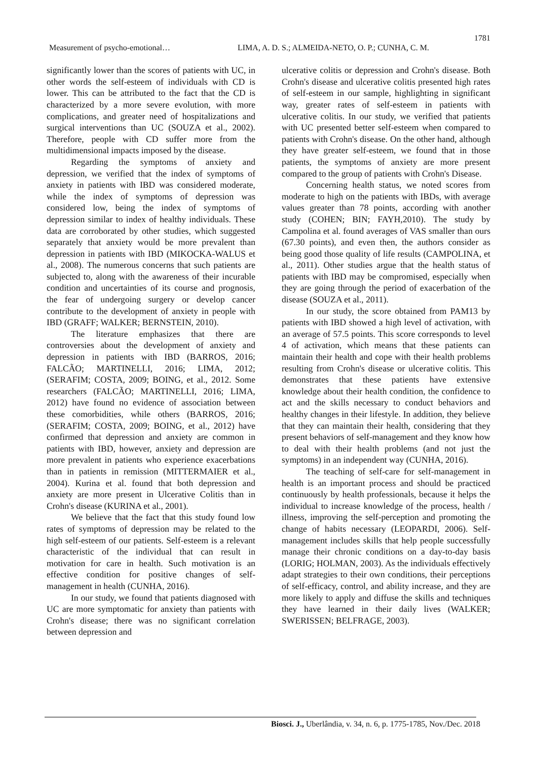1781
Measurement of psycho-emotional… LIMA, A. D. S.; ALMEIDA-NETO, O. P.; CUNHA, C. M.
significantly lower than the scores of patients with UC, in other words the self-esteem of individuals with CD is lower. This can be attributed to the fact that the CD is characterized by a more severe evolution, with more complications, and greater need of hospitalizations and surgical interventions than UC (SOUZA et al., 2002). Therefore, people with CD suffer more from the multidimensional impacts imposed by the disease.
Regarding the symptoms of anxiety and depression, we verified that the index of symptoms of anxiety in patients with IBD was considered moderate, while the index of symptoms of depression was considered low, being the index of symptoms of depression similar to index of healthy individuals. These data are corroborated by other studies, which suggested separately that anxiety would be more prevalent than depression in patients with IBD (MIKOCKA-WALUS et al., 2008). The numerous concerns that such patients are subjected to, along with the awareness of their incurable condition and uncertainties of its course and prognosis, the fear of undergoing surgery or develop cancer contribute to the development of anxiety in people with IBD (GRAFF; WALKER; BERNSTEIN, 2010).
The literature emphasizes that there are controversies about the development of anxiety and depression in patients with IBD (BARROS, 2016; FALCÃO; MARTINELLI, 2016; LIMA, 2012; (SERAFIM; COSTA, 2009; BOING, et al., 2012. Some researchers (FALCÃO; MARTINELLI, 2016; LIMA, 2012) have found no evidence of association between these comorbidities, while others (BARROS, 2016; (SERAFIM; COSTA, 2009; BOING, et al., 2012) have confirmed that depression and anxiety are common in patients with IBD, however, anxiety and depression are more prevalent in patients who experience exacerbations than in patients in remission (MITTERMAIER et al., 2004). Kurina et al. found that both depression and anxiety are more present in Ulcerative Colitis than in Crohn's disease (KURINA et al., 2001).
We believe that the fact that this study found low rates of symptoms of depression may be related to the high self-esteem of our patients. Self-esteem is a relevant characteristic of the individual that can result in motivation for care in health. Such motivation is an effective condition for positive changes of self-management in health (CUNHA, 2016).
In our study, we found that patients diagnosed with UC are more symptomatic for anxiety than patients with Crohn's disease; there was no significant correlation between depression and
ulcerative colitis or depression and Crohn's disease. Both Crohn's disease and ulcerative colitis presented high rates of self-esteem in our sample, highlighting in significant way, greater rates of self-esteem in patients with ulcerative colitis. In our study, we verified that patients with UC presented better self-esteem when compared to patients with Crohn's disease. On the other hand, although they have greater self-esteem, we found that in those patients, the symptoms of anxiety are more present compared to the group of patients with Crohn's Disease.
Concerning health status, we noted scores from moderate to high on the patients with IBDs, with average values greater than 78 points, according with another study (COHEN; BIN; FAYH,2010). The study by Campolina et al. found averages of VAS smaller than ours (67.30 points), and even then, the authors consider as being good those quality of life results (CAMPOLINA, et al., 2011). Other studies argue that the health status of patients with IBD may be compromised, especially when they are going through the period of exacerbation of the disease (SOUZA et al., 2011).
In our study, the score obtained from PAM13 by patients with IBD showed a high level of activation, with an average of 57.5 points. This score corresponds to level 4 of activation, which means that these patients can maintain their health and cope with their health problems resulting from Crohn's disease or ulcerative colitis. This demonstrates that these patients have extensive knowledge about their health condition, the confidence to act and the skills necessary to conduct behaviors and healthy changes in their lifestyle. In addition, they believe that they can maintain their health, considering that they present behaviors of self-management and they know how to deal with their health problems (and not just the symptoms) in an independent way (CUNHA, 2016).
The teaching of self-care for self-management in health is an important process and should be practiced continuously by health professionals, because it helps the individual to increase knowledge of the process, health / illness, improving the self-perception and promoting the change of habits necessary (LEOPARDI, 2006). Self-management includes skills that help people successfully manage their chronic conditions on a day-to-day basis (LORIG; HOLMAN, 2003). As the individuals effectively adapt strategies to their own conditions, their perceptions of self-efficacy, control, and ability increase, and they are more likely to apply and diffuse the skills and techniques they have learned in their daily lives (WALKER; SWERISSEN; BELFRAGE, 2003).
Biosci. J., Uberlândia, v. 34, n. 6, p. 1775-1785, Nov./Dec. 2018